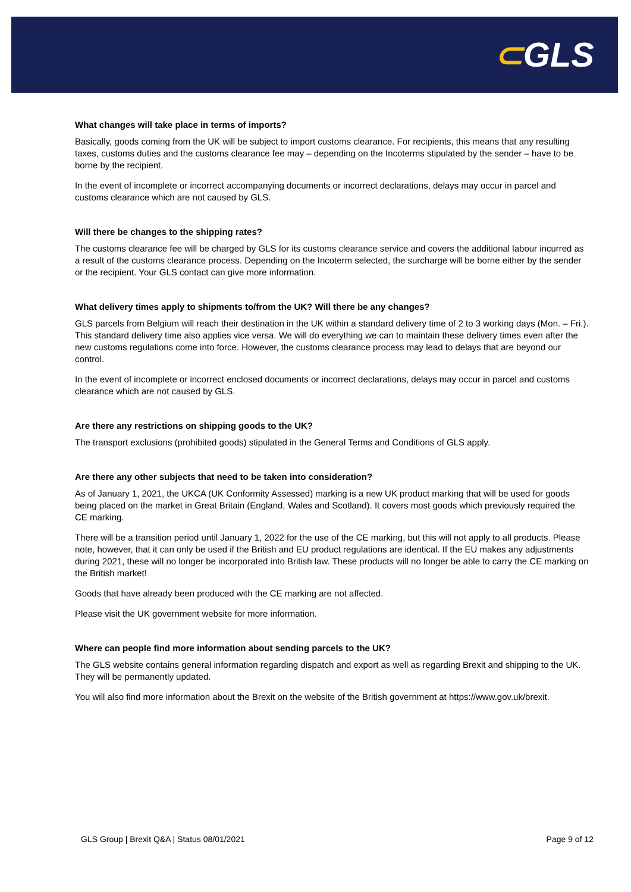⊂GLS
What changes will take place in terms of imports?
Basically, goods coming from the UK will be subject to import customs clearance. For recipients, this means that any resulting taxes, customs duties and the customs clearance fee may – depending on the Incoterms stipulated by the sender – have to be borne by the recipient.
In the event of incomplete or incorrect accompanying documents or incorrect declarations, delays may occur in parcel and customs clearance which are not caused by GLS.
Will there be changes to the shipping rates?
The customs clearance fee will be charged by GLS for its customs clearance service and covers the additional labour incurred as a result of the customs clearance process. Depending on the Incoterm selected, the surcharge will be borne either by the sender or the recipient. Your GLS contact can give more information.
What delivery times apply to shipments to/from the UK? Will there be any changes?
GLS parcels from Belgium will reach their destination in the UK within a standard delivery time of 2 to 3 working days (Mon. – Fri.). This standard delivery time also applies vice versa. We will do everything we can to maintain these delivery times even after the new customs regulations come into force. However, the customs clearance process may lead to delays that are beyond our control.
In the event of incomplete or incorrect enclosed documents or incorrect declarations, delays may occur in parcel and customs clearance which are not caused by GLS.
Are there any restrictions on shipping goods to the UK?
The transport exclusions (prohibited goods) stipulated in the General Terms and Conditions of GLS apply.
Are there any other subjects that need to be taken into consideration?
As of January 1, 2021, the UKCA (UK Conformity Assessed) marking is a new UK product marking that will be used for goods being placed on the market in Great Britain (England, Wales and Scotland). It covers most goods which previously required the CE marking.
There will be a transition period until January 1, 2022 for the use of the CE marking, but this will not apply to all products. Please note, however, that it can only be used if the British and EU product regulations are identical. If the EU makes any adjustments during 2021, these will no longer be incorporated into British law. These products will no longer be able to carry the CE marking on the British market!
Goods that have already been produced with the CE marking are not affected.
Please visit the UK government website for more information.
Where can people find more information about sending parcels to the UK?
The GLS website contains general information regarding dispatch and export as well as regarding Brexit and shipping to the UK. They will be permanently updated.
You will also find more information about the Brexit on the website of the British government at https://www.gov.uk/brexit.
GLS Group | Brexit Q&A | Status 08/01/2021 Page 9 of 12